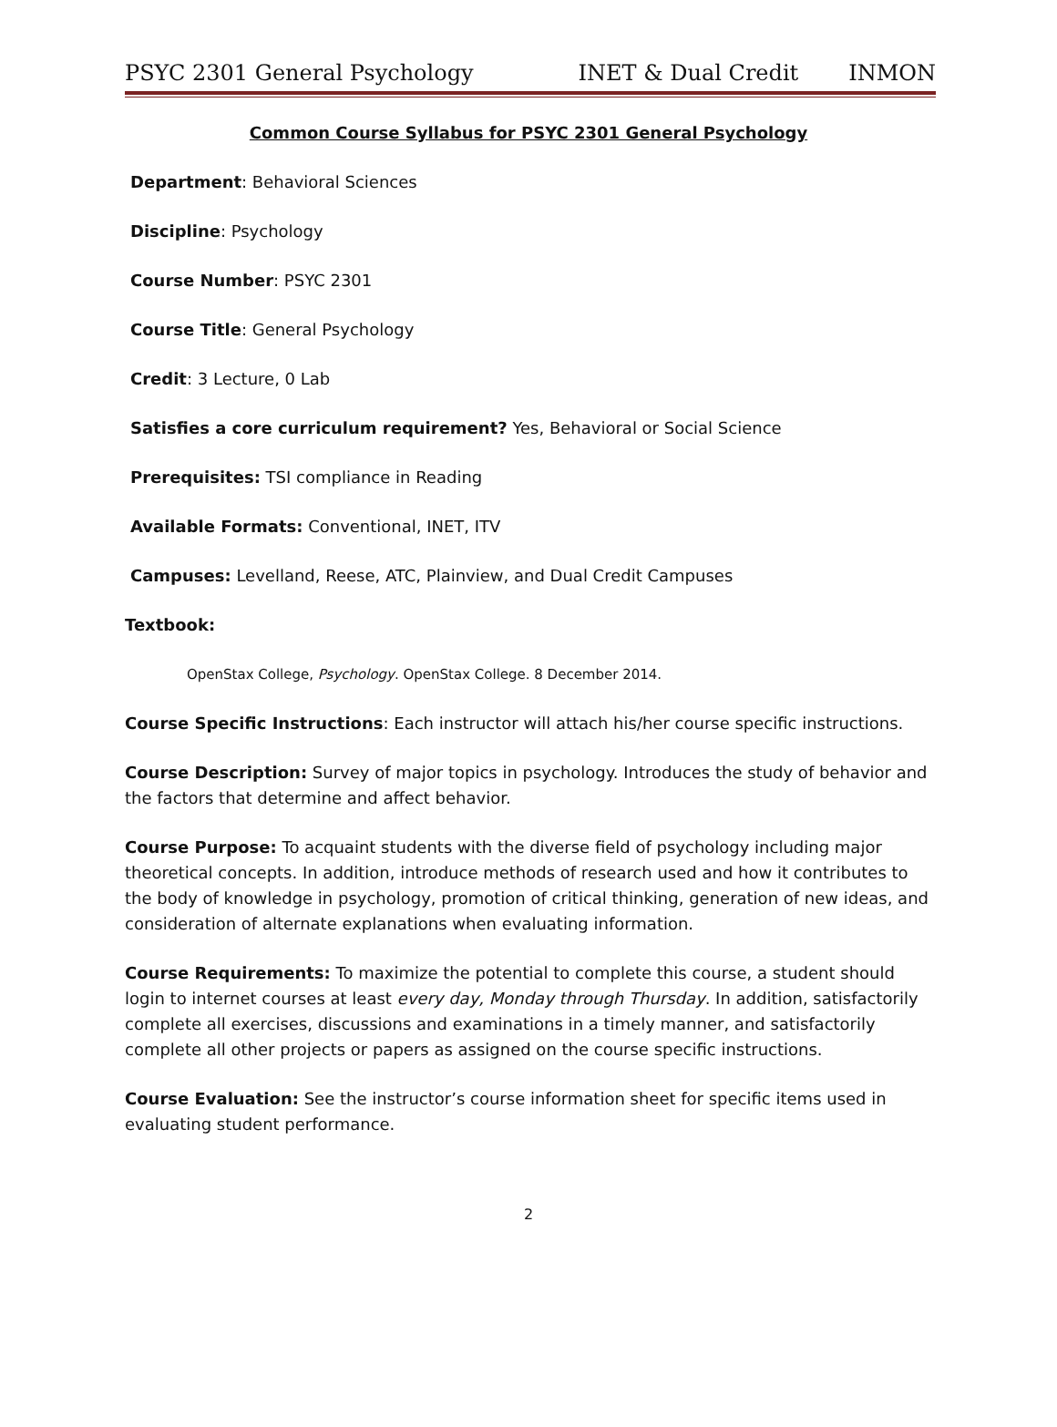PSYC 2301 General Psychology INET & Dual Credit INMON
Common Course Syllabus for PSYC 2301 General Psychology
Department: Behavioral Sciences
Discipline: Psychology
Course Number: PSYC 2301
Course Title: General Psychology
Credit: 3 Lecture, 0 Lab
Satisfies a core curriculum requirement? Yes, Behavioral or Social Science
Prerequisites: TSI compliance in Reading
Available Formats: Conventional, INET, ITV
Campuses: Levelland, Reese, ATC, Plainview, and Dual Credit Campuses
Textbook:
OpenStax College, Psychology. OpenStax College. 8 December 2014.
Course Specific Instructions: Each instructor will attach his/her course specific instructions.
Course Description: Survey of major topics in psychology. Introduces the study of behavior and the factors that determine and affect behavior.
Course Purpose: To acquaint students with the diverse field of psychology including major theoretical concepts. In addition, introduce methods of research used and how it contributes to the body of knowledge in psychology, promotion of critical thinking, generation of new ideas, and consideration of alternate explanations when evaluating information.
Course Requirements: To maximize the potential to complete this course, a student should login to internet courses at least every day, Monday through Thursday. In addition, satisfactorily complete all exercises, discussions and examinations in a timely manner, and satisfactorily complete all other projects or papers as assigned on the course specific instructions.
Course Evaluation: See the instructor’s course information sheet for specific items used in evaluating student performance.
2